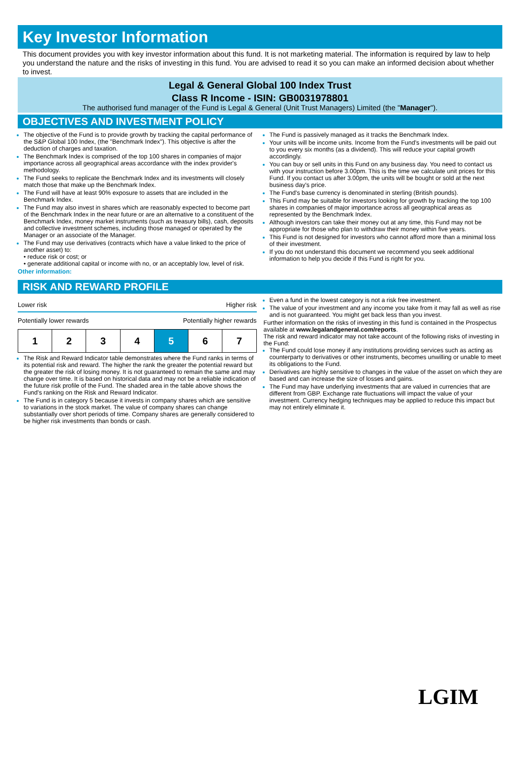Key Investor Information
This document provides you with key investor information about this fund. It is not marketing material. The information is required by law to help you understand the nature and the risks of investing in this fund. You are advised to read it so you can make an informed decision about whether to invest.
Legal & General Global 100 Index Trust
Class R Income - ISIN: GB0031978801
The authorised fund manager of the Fund is Legal & General (Unit Trust Managers) Limited (the "Manager").
OBJECTIVES AND INVESTMENT POLICY
The objective of the Fund is to provide growth by tracking the capital performance of the S&P Global 100 Index, (the "Benchmark Index"). This objective is after the deduction of charges and taxation.
The Benchmark Index is comprised of the top 100 shares in companies of major importance across all geographical areas accordance with the index provider's methodology.
The Fund seeks to replicate the Benchmark Index and its investments will closely match those that make up the Benchmark Index.
The Fund will have at least 90% exposure to assets that are included in the Benchmark Index.
The Fund may also invest in shares which are reasonably expected to become part of the Benchmark Index in the near future or are an alternative to a constituent of the Benchmark Index, money market instruments (such as treasury bills), cash, deposits and collective investment schemes, including those managed or operated by the Manager or an associate of the Manager.
The Fund may use derivatives (contracts which have a value linked to the price of another asset) to:
• reduce risk or cost; or
• generate additional capital or income with no, or an acceptably low, level of risk.
Other information:
The Fund is passively managed as it tracks the Benchmark Index.
Your units will be income units. Income from the Fund's investments will be paid out to you every six months (as a dividend). This will reduce your capital growth accordingly.
You can buy or sell units in this Fund on any business day. You need to contact us with your instruction before 3.00pm. This is the time we calculate unit prices for this Fund. If you contact us after 3.00pm, the units will be bought or sold at the next business day's price.
The Fund's base currency is denominated in sterling (British pounds).
This Fund may be suitable for investors looking for growth by tracking the top 100 shares in companies of major importance across all geographical areas as represented by the Benchmark Index.
Although investors can take their money out at any time, this Fund may not be appropriate for those who plan to withdraw their money within five years.
This Fund is not designed for investors who cannot afford more than a minimal loss of their investment.
If you do not understand this document we recommend you seek additional information to help you decide if this Fund is right for you.
RISK AND REWARD PROFILE
Lower risk Higher risk
Potentially lower rewards Potentially higher rewards
| 1 | 2 | 3 | 4 | 5 | 6 | 7 |
The Risk and Reward Indicator table demonstrates where the Fund ranks in terms of its potential risk and reward. The higher the rank the greater the potential reward but the greater the risk of losing money. It is not guaranteed to remain the same and may change over time. It is based on historical data and may not be a reliable indication of the future risk profile of the Fund. The shaded area in the table above shows the Fund's ranking on the Risk and Reward Indicator.
The Fund is in category 5 because it invests in company shares which are sensitive to variations in the stock market. The value of company shares can change substantially over short periods of time. Company shares are generally considered to be higher risk investments than bonds or cash.
Even a fund in the lowest category is not a risk free investment.
The value of your investment and any income you take from it may fall as well as rise and is not guaranteed. You might get back less than you invest.
Further information on the risks of investing in this fund is contained in the Prospectus available at www.legalandgeneral.com/reports.
The risk and reward indicator may not take account of the following risks of investing in the Fund:
The Fund could lose money if any institutions providing services such as acting as counterparty to derivatives or other instruments, becomes unwilling or unable to meet its obligations to the Fund.
Derivatives are highly sensitive to changes in the value of the asset on which they are based and can increase the size of losses and gains.
The Fund may have underlying investments that are valued in currencies that are different from GBP. Exchange rate fluctuations will impact the value of your investment. Currency hedging techniques may be applied to reduce this impact but may not entirely eliminate it.
LGIM